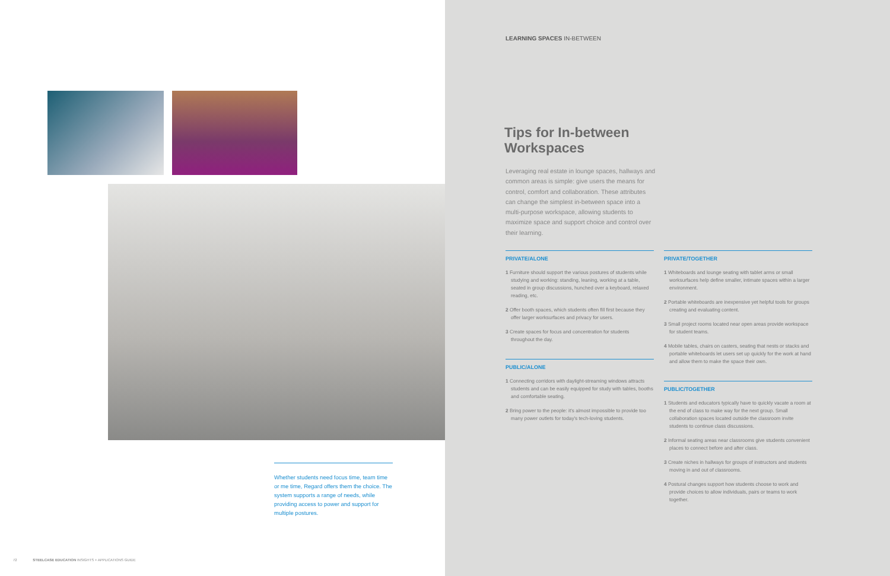Whether students need focus time, team time or me time, Regard offers them the choice. The system supports a range of needs, while providing access to power and support for multiple postures.
72 STEELCASE EDUCATION INSIGHTS + APPLICATIONS GUIDE
LEARNING SPACES IN-BETWEEN
Tips for In-between
Workspaces
Leveraging real estate in lounge spaces, hallways and common areas is simple: give users the means for control, comfort and collaboration. These attributes can change the simplest in-between space into a multi-purpose workspace, allowing students to maximize space and support choice and control over their learning.
PRIVATE/ALONE
1 Furniture should support the various postures of students while studying and working: standing, leaning, working at a table, seated in group discussions, hunched over a keyboard, relaxed reading, etc.
2 Offer booth spaces, which students often fill first because they offer larger worksurfaces and privacy for users.
3 Create spaces for focus and concentration for students throughout the day.
PUBLIC/ALONE
1 Connecting corridors with daylight-streaming windows attracts students and can be easily equipped for study with tables, booths and comfortable seating.
2 Bring power to the people: it's almost impossible to provide too many power outlets for today's tech-loving students.
PRIVATE/TOGETHER
1 Whiteboards and lounge seating with tablet arms or small worksurfaces help define smaller, intimate spaces within a larger environment.
2 Portable whiteboards are inexpensive yet helpful tools for groups creating and evaluating content.
3 Small project rooms located near open areas provide workspace for student teams.
4 Mobile tables, chairs on casters, seating that nests or stacks and portable whiteboards let users set up quickly for the work at hand and allow them to make the space their own.
PUBLIC/TOGETHER
1 Students and educators typically have to quickly vacate a room at the end of class to make way for the next group. Small collaboration spaces located outside the classroom invite students to continue class discussions.
2 Informal seating areas near classrooms give students convenient places to connect before and after class.
3 Create niches in hallways for groups of instructors and students moving in and out of classrooms.
4 Postural changes support how students choose to work and provide choices to allow individuals, pairs or teams to work together.